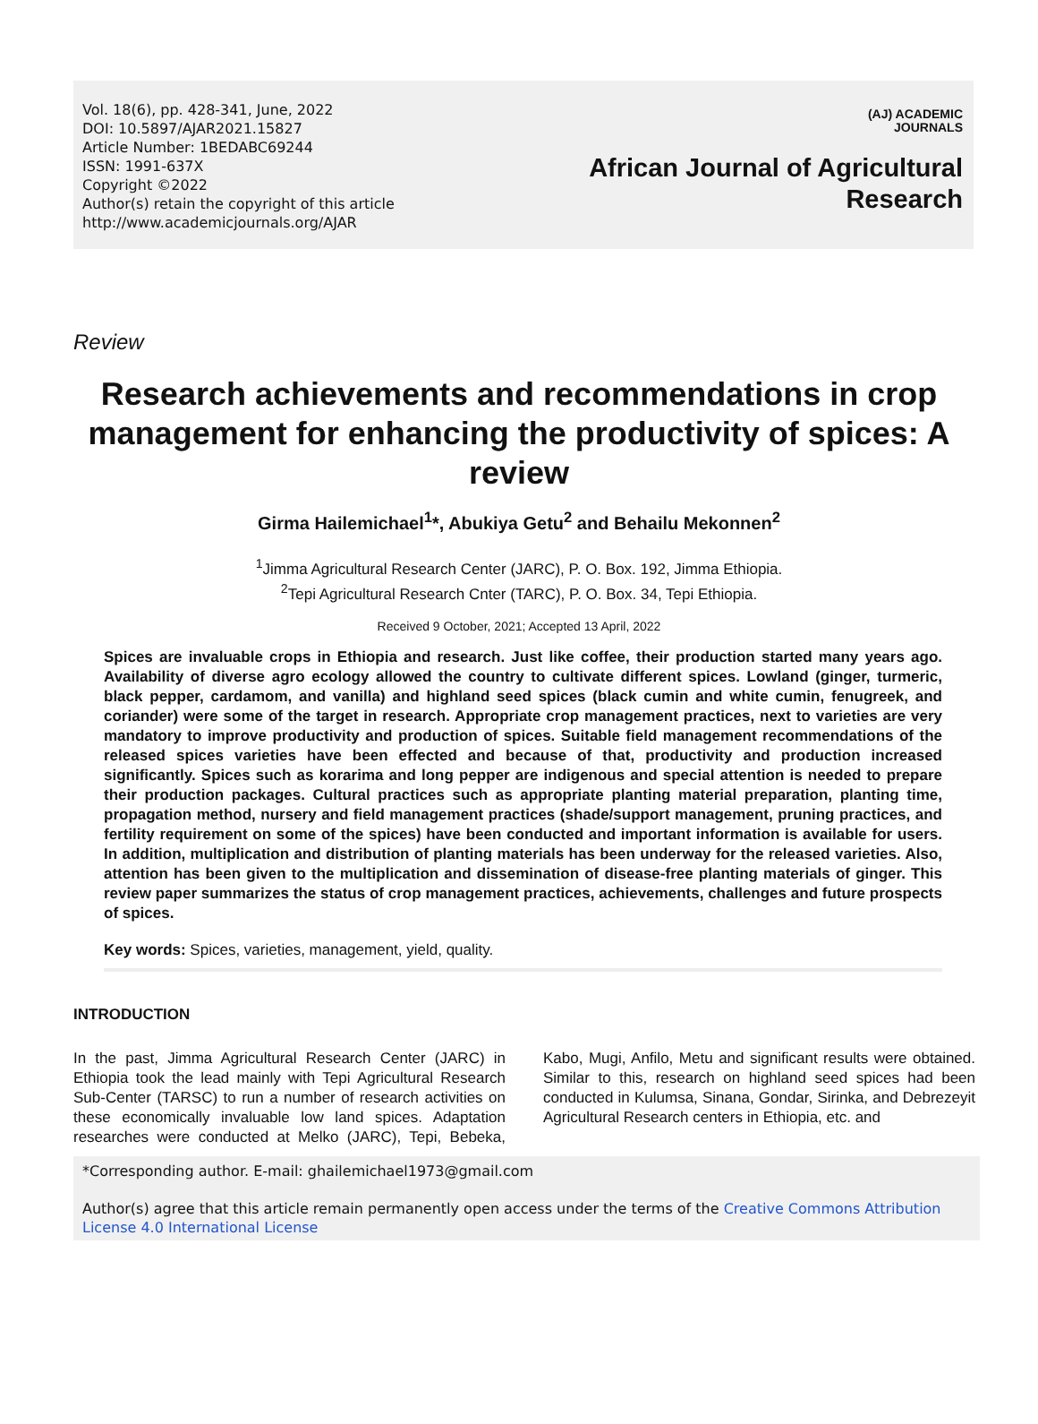Vol. 18(6), pp. 428-341, June, 2022
DOI: 10.5897/AJAR2021.15827
Article Number: 1BEDABC69244
ISSN: 1991-637X
Copyright ©2022
Author(s) retain the copyright of this article
http://www.academicjournals.org/AJAR
(AJ) ACADEMIC
JOURNALS
African Journal of Agricultural
Research
Review
Research achievements and recommendations in crop management for enhancing the productivity of spices: A review
Girma Hailemichael<sup>1</sup>*, Abukiya Getu<sup>2</sup> and Behailu Mekonnen<sup>2</sup>
<sup>1</sup> Jimma Agricultural Research Center (JARC), P. O. Box. 192, Jimma Ethiopia.
<sup>2</sup> Tepi Agricultural Research Cnter (TARC), P. O. Box. 34, Tepi Ethiopia.
Received 9 October, 2021; Accepted 13 April, 2022
Spices are invaluable crops in Ethiopia and research. Just like coffee, their production started many years ago. Availability of diverse agro ecology allowed the country to cultivate different spices. Lowland (ginger, turmeric, black pepper, cardamom, and vanilla) and highland seed spices (black cumin and white cumin, fenugreek, and coriander) were some of the target in research. Appropriate crop management practices, next to varieties are very mandatory to improve productivity and production of spices. Suitable field management recommendations of the released spices varieties have been effected and because of that, productivity and production increased significantly. Spices such as korarima and long pepper are indigenous and special attention is needed to prepare their production packages. Cultural practices such as appropriate planting material preparation, planting time, propagation method, nursery and field management practices (shade/support management, pruning practices, and fertility requirement on some of the spices) have been conducted and important information is available for users. In addition, multiplication and distribution of planting materials has been underway for the released varieties. Also, attention has been given to the multiplication and dissemination of disease-free planting materials of ginger. This review paper summarizes the status of crop management practices, achievements, challenges and future prospects of spices.
Key words: Spices, varieties, management, yield, quality.
INTRODUCTION
In the past, Jimma Agricultural Research Center (JARC) in Ethiopia took the lead mainly with Tepi Agricultural Research Sub-Center (TARSC) to run a number of research activities on these economically invaluable low land spices. Adaptation researches were conducted at Melko (JARC), Tepi, Bebeka, Kabo, Mugi, Anfilo, Metu and significant results were obtained. Similar to this, research on highland seed spices had been conducted in Kulumsa, Sinana, Gondar, Sirinka, and Debrezeyit Agricultural Research centers in Ethiopia, etc. and
*Corresponding author. E-mail: ghailemichael1973@gmail.com
Author(s) agree that this article remain permanently open access under the terms of the Creative Commons Attribution License 4.0 International License